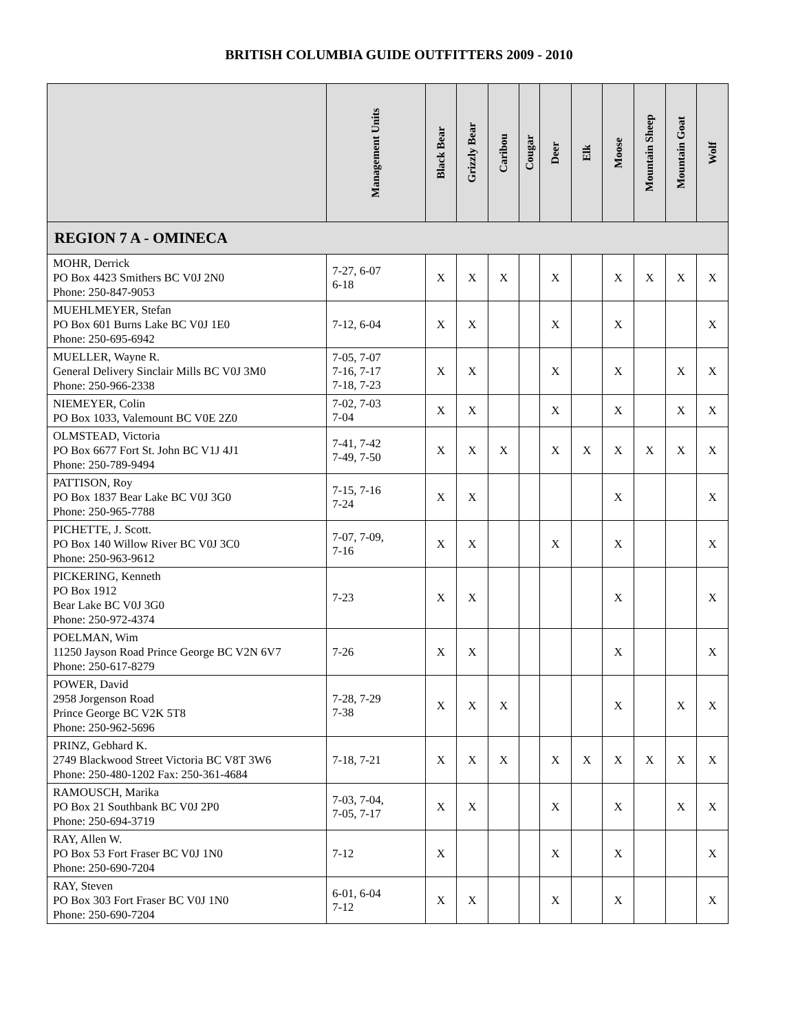BRITISH COLUMBIA GUIDE OUTFITTERS 2009 - 2010
| | Management Units | Black Bear | Grizzly Bear | Caribou | Cougar | Deer | Elk | Moose | Mountain Sheep | Mountain Goat | Wolf |
| --- | --- | --- | --- | --- | --- | --- | --- | --- | --- | --- | --- |
| REGION 7 A - OMINECA | | | | | | | | | | | |
| MOHR, Derrick PO Box 4423 Smithers BC V0J 2N0 Phone: 250-847-9053 | 7-27, 6-07 6-18 | X | X | X | | X | | X | X | X | X |
| MUEHLMEYER, Stefan PO Box 601 Burns Lake BC V0J 1E0 Phone: 250-695-6942 | 7-12, 6-04 | X | X | | | X | | X | | | X |
| MUELLER, Wayne R. General Delivery Sinclair Mills BC V0J 3M0 Phone: 250-966-2338 | 7-05, 7-07 7-16, 7-17 7-18, 7-23 | X | X | | | X | | X | | X | X |
| NIEMEYER, Colin PO Box 1033, Valemount BC V0E 2Z0 | 7-02, 7-03 7-04 | X | X | | | X | | X | | X | X |
| OLMSTEAD, Victoria PO Box 6677 Fort St. John BC V1J 4J1 Phone: 250-789-9494 | 7-41, 7-42 7-49, 7-50 | X | X | X | | X | X | X | X | X | X |
| PATTISON, Roy PO Box 1837 Bear Lake BC V0J 3G0 Phone: 250-965-7788 | 7-15, 7-16 7-24 | X | X | | | | | X | | | X |
| PICHETTE, J. Scott. PO Box 140 Willow River BC V0J 3C0 Phone: 250-963-9612 | 7-07, 7-09, 7-16 | X | X | | | X | | X | | | X |
| PICKERING, Kenneth PO Box 1912 Bear Lake BC V0J 3G0 Phone: 250-972-4374 | 7-23 | X | X | | | | | X | | | X |
| POELMAN, Wim 11250 Jayson Road Prince George BC V2N 6V7 Phone: 250-617-8279 | 7-26 | X | X | | | | | X | | | X |
| POWER, David 2958 Jorgenson Road Prince George BC V2K 5T8 Phone: 250-962-5696 | 7-28, 7-29 7-38 | X | X | X | | | | X | | X | X |
| PRINZ, Gebhard K. 2749 Blackwood Street Victoria BC V8T 3W6 Phone: 250-480-1202 Fax: 250-361-4684 | 7-18, 7-21 | X | X | X | | X | X | X | X | X | X |
| RAMOUSCH, Marika PO Box 21 Southbank BC V0J 2P0 Phone: 250-694-3719 | 7-03, 7-04, 7-05, 7-17 | X | X | | | X | | X | | X | X |
| RAY, Allen W. PO Box 53 Fort Fraser BC V0J 1N0 Phone: 250-690-7204 | 7-12 | X | | | | X | | X | | | X |
| RAY, Steven PO Box 303 Fort Fraser BC V0J 1N0 Phone: 250-690-7204 | 6-01, 6-04 7-12 | X | X | | | X | | X | | | X |